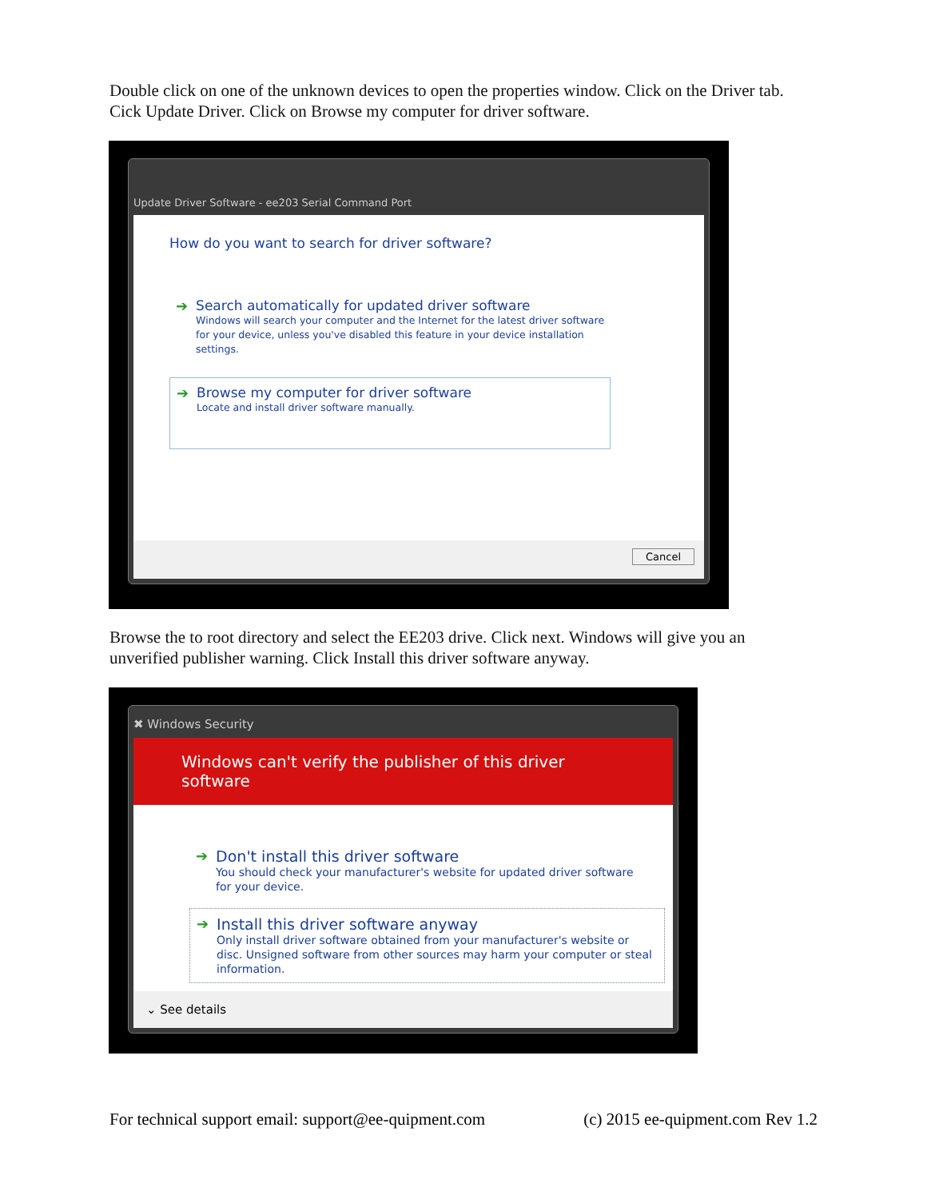Double click on one of the unknown devices to open the properties window. Click on the Driver tab. Cick Update Driver. Click on Browse my computer for driver software.
Update Driver Software - ee203 Serial Command Port
How do you want to search for driver software?
➔ Search automatically for updated driver software
Windows will search your computer and the Internet for the latest driver software
for your device, unless you've disabled this feature in your device installation
settings.
➔ Browse my computer for driver software
Locate and install driver software manually.
Cancel
Browse the to root directory and select the EE203 drive. Click next. Windows will give you an unverified publisher warning. Click Install this driver software anyway.
✖ Windows Security
Windows can't verify the publisher of this driver software
➔ Don't install this driver software
You should check your manufacturer's website for updated driver software
for your device.
➔ Install this driver software anyway
Only install driver software obtained from your manufacturer's website or disc. Unsigned software from other sources may harm your computer or steal information.
⌄ See details
For technical support email: support@ee-quipment.com (c) 2015 ee-quipment.com Rev 1.2